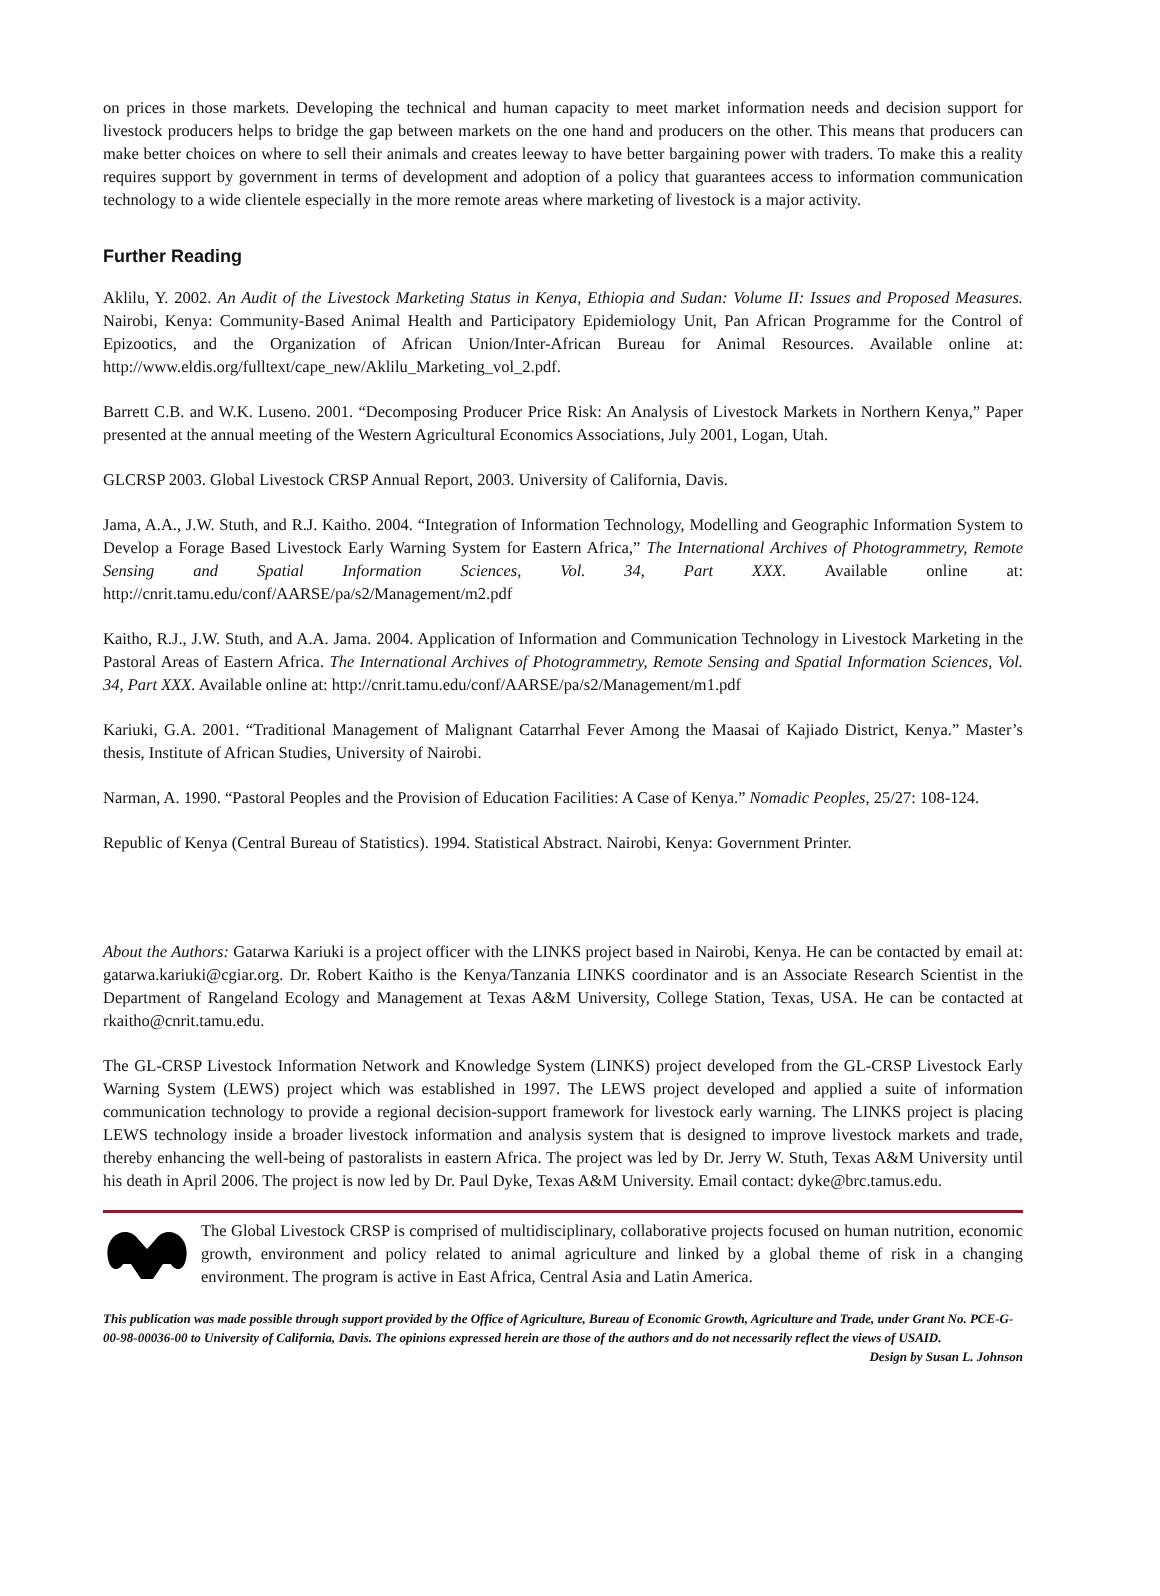on prices in those markets. Developing the technical and human capacity to meet market information needs and decision support for livestock producers helps to bridge the gap between markets on the one hand and producers on the other. This means that producers can make better choices on where to sell their animals and creates leeway to have better bargaining power with traders. To make this a reality requires support by government in terms of development and adoption of a policy that guarantees access to information communication technology to a wide clientele especially in the more remote areas where marketing of livestock is a major activity.
Further Reading
Aklilu, Y. 2002. An Audit of the Livestock Marketing Status in Kenya, Ethiopia and Sudan: Volume II: Issues and Proposed Measures. Nairobi, Kenya: Community-Based Animal Health and Participatory Epidemiology Unit, Pan African Programme for the Control of Epizootics, and the Organization of African Union/Inter-African Bureau for Animal Resources. Available online at: http://www.eldis.org/fulltext/cape_new/Aklilu_Marketing_vol_2.pdf.
Barrett C.B. and W.K. Luseno. 2001. “Decomposing Producer Price Risk: An Analysis of Livestock Markets in Northern Kenya,” Paper presented at the annual meeting of the Western Agricultural Economics Associations, July 2001, Logan, Utah.
GLCRSP 2003. Global Livestock CRSP Annual Report, 2003. University of California, Davis.
Jama, A.A., J.W. Stuth, and R.J. Kaitho. 2004. “Integration of Information Technology, Modelling and Geographic Information System to Develop a Forage Based Livestock Early Warning System for Eastern Africa,” The International Archives of Photogrammetry, Remote Sensing and Spatial Information Sciences, Vol. 34, Part XXX. Available online at: http://cnrit.tamu.edu/conf/AARSE/pa/s2/Management/m2.pdf
Kaitho, R.J., J.W. Stuth, and A.A. Jama. 2004. Application of Information and Communication Technology in Livestock Marketing in the Pastoral Areas of Eastern Africa. The International Archives of Photogrammetry, Remote Sensing and Spatial Information Sciences, Vol. 34, Part XXX. Available online at: http://cnrit.tamu.edu/conf/AARSE/pa/s2/Management/m1.pdf
Kariuki, G.A. 2001. “Traditional Management of Malignant Catarrhal Fever Among the Maasai of Kajiado District, Kenya.” Master’s thesis, Institute of African Studies, University of Nairobi.
Narman, A. 1990. “Pastoral Peoples and the Provision of Education Facilities: A Case of Kenya.” Nomadic Peoples, 25/27: 108-124.
Republic of Kenya (Central Bureau of Statistics). 1994. Statistical Abstract. Nairobi, Kenya: Government Printer.
About the Authors: Gatarwa Kariuki is a project officer with the LINKS project based in Nairobi, Kenya. He can be contacted by email at: gatarwa.kariuki@cgiar.org. Dr. Robert Kaitho is the Kenya/Tanzania LINKS coordinator and is an Associate Research Scientist in the Department of Rangeland Ecology and Management at Texas A&M University, College Station, Texas, USA. He can be contacted at rkaitho@cnrit.tamu.edu.
The GL-CRSP Livestock Information Network and Knowledge System (LINKS) project developed from the GL-CRSP Livestock Early Warning System (LEWS) project which was established in 1997. The LEWS project developed and applied a suite of information communication technology to provide a regional decision-support framework for livestock early warning. The LINKS project is placing LEWS technology inside a broader livestock information and analysis system that is designed to improve livestock markets and trade, thereby enhancing the well-being of pastoralists in eastern Africa. The project was led by Dr. Jerry W. Stuth, Texas A&M University until his death in April 2006. The project is now led by Dr. Paul Dyke, Texas A&M University. Email contact: dyke@brc.tamus.edu.
The Global Livestock CRSP is comprised of multidisciplinary, collaborative projects focused on human nutrition, economic growth, environment and policy related to animal agriculture and linked by a global theme of risk in a changing environment. The program is active in East Africa, Central Asia and Latin America.
This publication was made possible through support provided by the Office of Agriculture, Bureau of Economic Growth, Agriculture and Trade, under Grant No. PCE-G-00-98-00036-00 to University of California, Davis. The opinions expressed herein are those of the authors and do not necessarily reflect the views of USAID.
Design by Susan L. Johnson